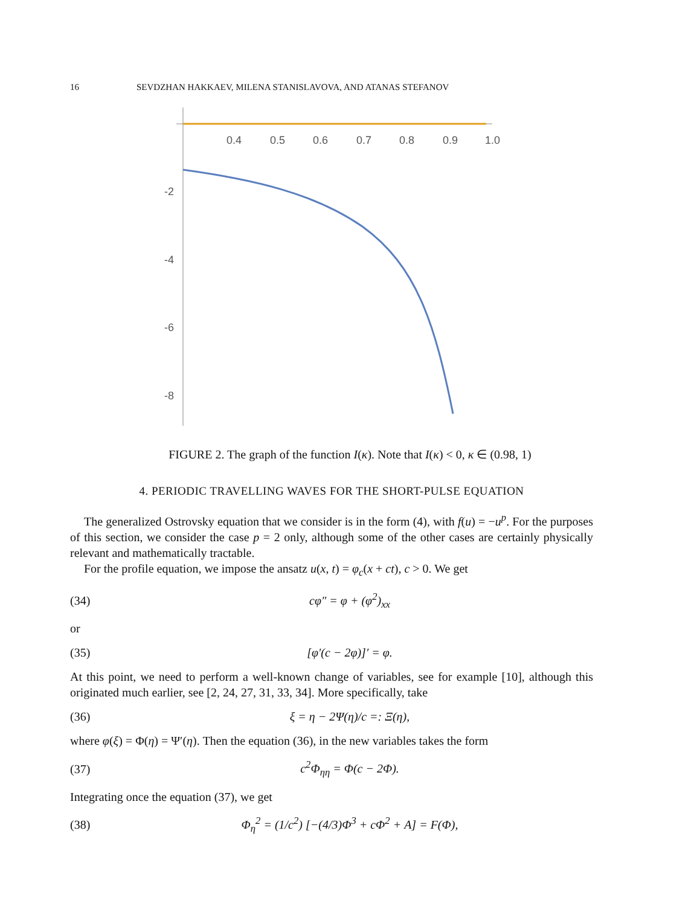16 SEVDZHAN HAKKAEV, MILENA STANISLAVOVA, AND ATANAS STEFANOV
0.4
0.5
0.6
0.7
0.8
0.9
1.0
-2
-4
-6
-8
FIGURE 2. The graph of the function I(κ). Note that I(κ) < 0, κ ∈ (0.98, 1)
4. PERIODIC TRAVELLING WAVES FOR THE SHORT-PULSE EQUATION
The generalized Ostrovsky equation that we consider is in the form (4), with f(u) = −u<sup>p</sup>. For the purposes of this section, we consider the case p = 2 only, although some of the other cases are certainly physically relevant and mathematically tractable.
For the profile equation, we impose the ansatz u(x, t) = φ<sub>c</sub>(x + ct), c > 0. We get
(34) cφ″ = φ + (φ<sup>2</sup>)<sub>xx</sub>
or
(35) [φ′(c − 2φ)]′ = φ.
At this point, we need to perform a well-known change of variables, see for example [10], although this originated much earlier, see [2, 24, 27, 31, 33, 34]. More specifically, take
(36) ξ = η − 2Ψ(η)/c =: Ξ(η),
where φ(ξ) = Φ(η) = Ψ′(η). Then the equation (36), in the new variables takes the form
(37) c<sup>2</sup>Φ<sub>ηη</sub> = Φ(c − 2Φ).
Integrating once the equation (37), we get
(38) Φ<sub>η</sub><sup>2</sup> = (1/c<sup>2</sup>) [−(4/3)Φ<sup>3</sup> + cΦ<sup>2</sup> + A] = F(Φ),